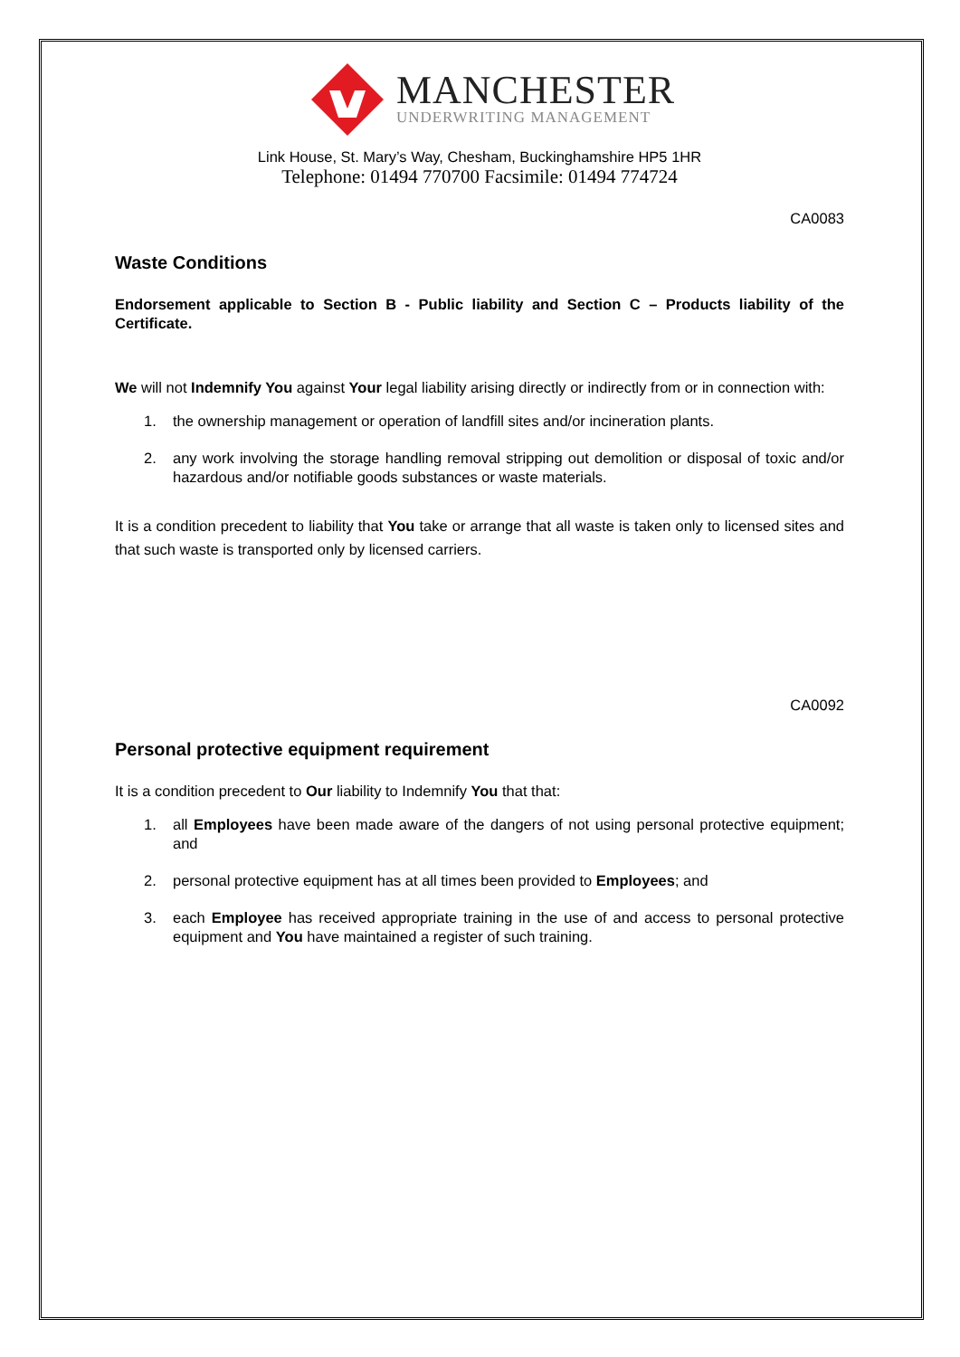MANCHESTER
UNDERWRITING MANAGEMENT
Link House, St. Mary’s Way, Chesham, Buckinghamshire HP5 1HR
Telephone: 01494 770700 Facsimile: 01494 774724
CA0083
Waste Conditions
Endorsement applicable to Section B - Public liability and Section C – Products liability of the Certificate.
We will not Indemnify You against Your legal liability arising directly or indirectly from or in connection with:
1. the ownership management or operation of landfill sites and/or incineration plants.
2. any work involving the storage handling removal stripping out demolition or disposal of toxic and/or hazardous and/or notifiable goods substances or waste materials.
It is a condition precedent to liability that You take or arrange that all waste is taken only to licensed sites and that such waste is transported only by licensed carriers.
CA0092
Personal protective equipment requirement
It is a condition precedent to Our liability to Indemnify You that that:
1. all Employees have been made aware of the dangers of not using personal protective equipment; and
2. personal protective equipment has at all times been provided to Employees; and
3. each Employee has received appropriate training in the use of and access to personal protective equipment and You have maintained a register of such training.